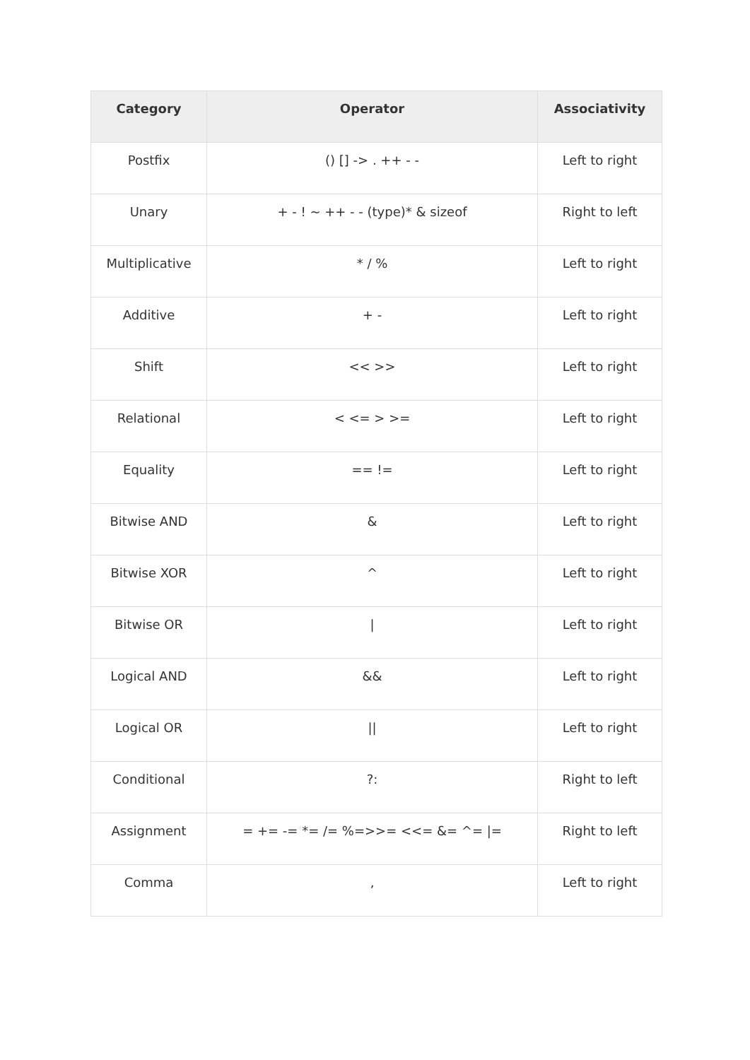| Category | Operator | Associativity |
| --- | --- | --- |
| Postfix | () [] -> . ++ - - | Left to right |
| Unary | + - ! ~ ++ - - (type)* & sizeof | Right to left |
| Multiplicative | * / % | Left to right |
| Additive | + - | Left to right |
| Shift | << >> | Left to right |
| Relational | < <= > >= | Left to right |
| Equality | == != | Left to right |
| Bitwise AND | & | Left to right |
| Bitwise XOR | ^ | Left to right |
| Bitwise OR | / | Left to right |
| Logical AND | && | Left to right |
| Logical OR | // | Left to right |
| Conditional | ?: | Right to left |
| Assignment | = += -= *= /= %=>>= <<= &= ^= /= | Right to left |
| Comma | , | Left to right |